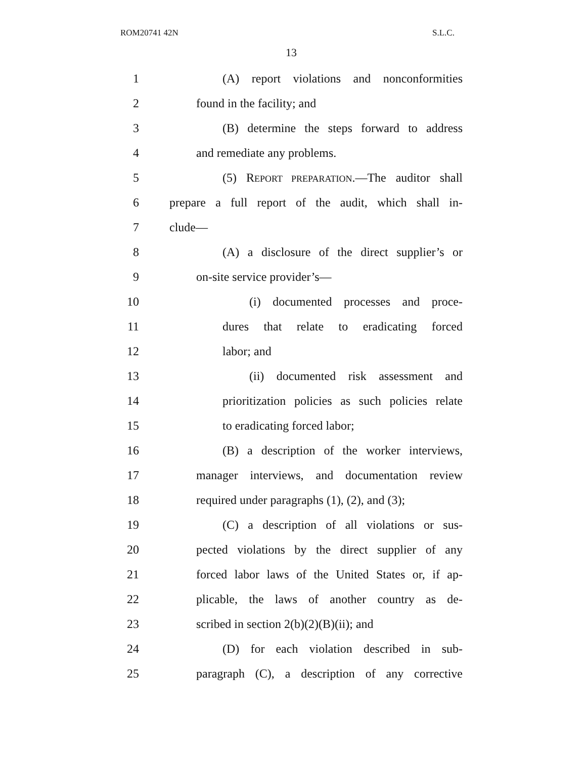ROM20741 42N S.L.C.
13
1 (A) report violations and nonconformities
2 found in the facility; and
3 (B) determine the steps forward to address
4 and remediate any problems.
5 (5) REPORT PREPARATION.—The auditor shall
6 prepare a full report of the audit, which shall in-
7 clude—
8 (A) a disclosure of the direct supplier’s or
9 on-site service provider’s—
10 (i) documented processes and proce-
11 dures that relate to eradicating forced
12 labor; and
13 (ii) documented risk assessment and
14 prioritization policies as such policies relate
15 to eradicating forced labor;
16 (B) a description of the worker interviews,
17 manager interviews, and documentation review
18 required under paragraphs (1), (2), and (3);
19 (C) a description of all violations or sus-
20 pected violations by the direct supplier of any
21 forced labor laws of the United States or, if ap-
22 plicable, the laws of another country as de-
23 scribed in section 2(b)(2)(B)(ii); and
24 (D) for each violation described in sub-
25 paragraph (C), a description of any corrective